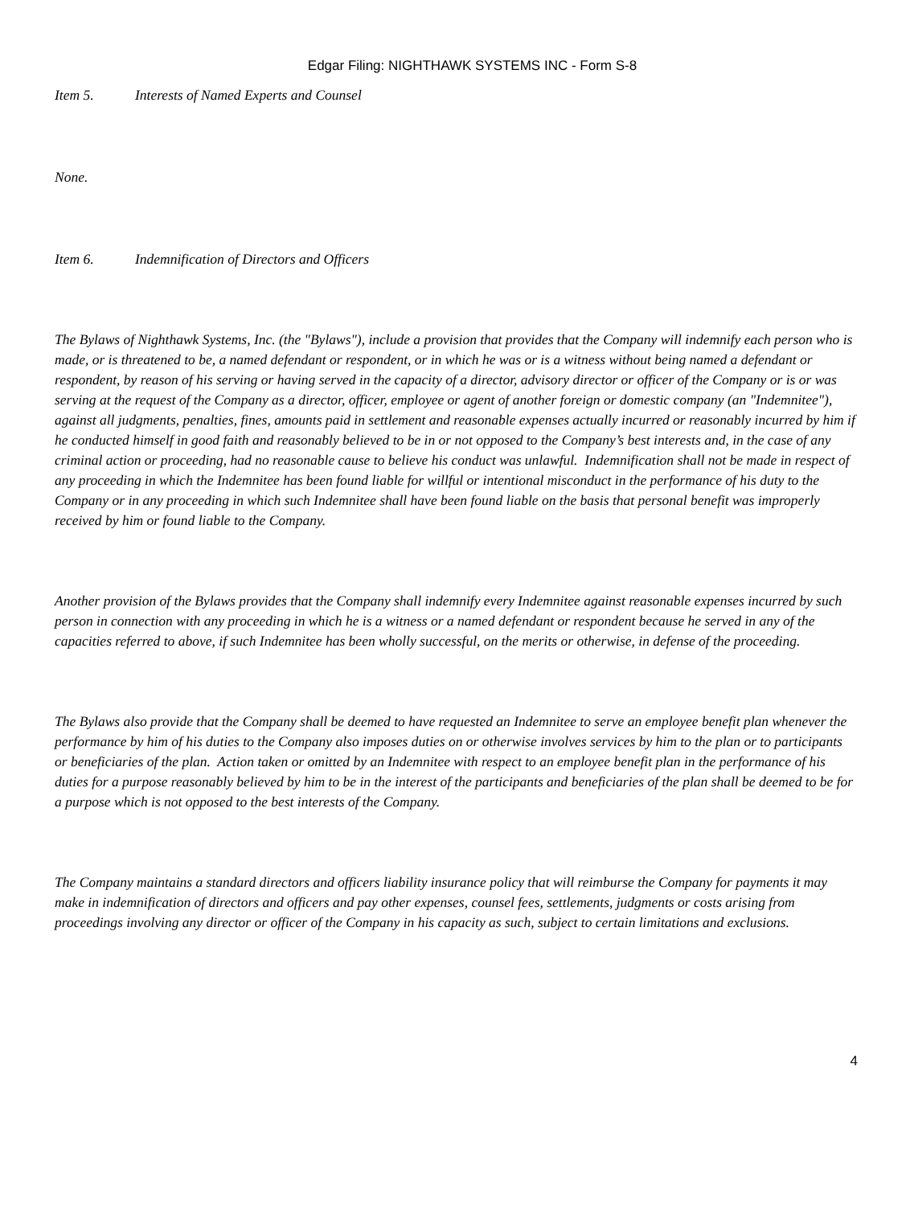Edgar Filing: NIGHTHAWK SYSTEMS INC - Form S-8
Item 5. Interests of Named Experts and Counsel
None.
Item 6. Indemnification of Directors and Officers
The Bylaws of Nighthawk Systems, Inc. (the "Bylaws"), include a provision that provides that the Company will indemnify each person who is made, or is threatened to be, a named defendant or respondent, or in which he was or is a witness without being named a defendant or respondent, by reason of his serving or having served in the capacity of a director, advisory director or officer of the Company or is or was serving at the request of the Company as a director, officer, employee or agent of another foreign or domestic company (an "Indemnitee"), against all judgments, penalties, fines, amounts paid in settlement and reasonable expenses actually incurred or reasonably incurred by him if he conducted himself in good faith and reasonably believed to be in or not opposed to the Company’s best interests and, in the case of any criminal action or proceeding, had no reasonable cause to believe his conduct was unlawful. Indemnification shall not be made in respect of any proceeding in which the Indemnitee has been found liable for willful or intentional misconduct in the performance of his duty to the Company or in any proceeding in which such Indemnitee shall have been found liable on the basis that personal benefit was improperly received by him or found liable to the Company.
Another provision of the Bylaws provides that the Company shall indemnify every Indemnitee against reasonable expenses incurred by such person in connection with any proceeding in which he is a witness or a named defendant or respondent because he served in any of the capacities referred to above, if such Indemnitee has been wholly successful, on the merits or otherwise, in defense of the proceeding.
The Bylaws also provide that the Company shall be deemed to have requested an Indemnitee to serve an employee benefit plan whenever the performance by him of his duties to the Company also imposes duties on or otherwise involves services by him to the plan or to participants or beneficiaries of the plan. Action taken or omitted by an Indemnitee with respect to an employee benefit plan in the performance of his duties for a purpose reasonably believed by him to be in the interest of the participants and beneficiaries of the plan shall be deemed to be for a purpose which is not opposed to the best interests of the Company.
The Company maintains a standard directors and officers liability insurance policy that will reimburse the Company for payments it may make in indemnification of directors and officers and pay other expenses, counsel fees, settlements, judgments or costs arising from proceedings involving any director or officer of the Company in his capacity as such, subject to certain limitations and exclusions.
4